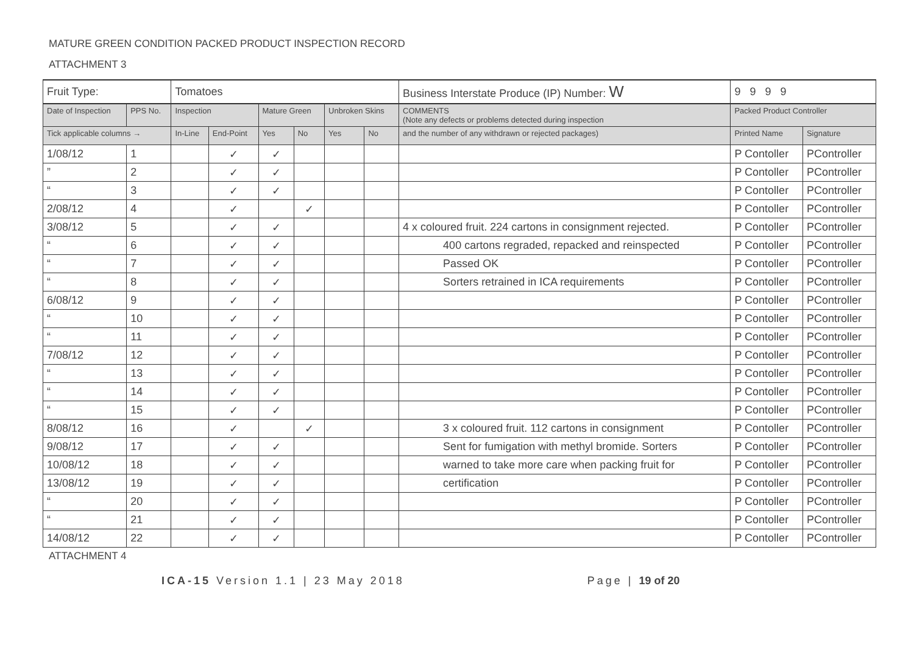MATURE GREEN CONDITION PACKED PRODUCT INSPECTION RECORD
ATTACHMENT 3
| Fruit Type: | | Tomatoes | | | | | | | Business Interstate Produce (IP) Number: W | 9 9 9 9 | |
| Date of Inspection | PPS No. | Inspection | | Mature Green | | Unbroken Skins | | COMMENTS (Note any defects or problems detected during inspection | | Packed Product Controller | |
| Tick applicable columns → | | In-Line | End-Point | Yes | No | Yes | No | and the number of any withdrawn or rejected packages) | | Printed Name | Signature |
| 1/08/12 | 1 | | ✓ | ✓ | | | | | | P Contoller | PController |
| ” | 2 | | ✓ | ✓ | | | | | | P Contoller | PController |
| “ | 3 | | ✓ | ✓ | | | | | | P Contoller | PController |
| 2/08/12 | 4 | | ✓ | | ✓ | | | | | P Contoller | PController |
| 3/08/12 | 5 | | ✓ | ✓ | | | | 4 x coloured fruit. 224 cartons in consignment rejected. | | P Contoller | PController |
| “ | 6 | | ✓ | ✓ | | | | 400 cartons regraded, repacked and reinspected | | P Contoller | PController |
| “ | 7 | | ✓ | ✓ | | | | Passed OK | | P Contoller | PController |
| “ | 8 | | ✓ | ✓ | | | | Sorters retrained in ICA requirements | | P Contoller | PController |
| 6/08/12 | 9 | | ✓ | ✓ | | | | | | P Contoller | PController |
| “ | 10 | | ✓ | ✓ | | | | | | P Contoller | PController |
| “ | 11 | | ✓ | ✓ | | | | | | P Contoller | PController |
| 7/08/12 | 12 | | ✓ | ✓ | | | | | | P Contoller | PController |
| “ | 13 | | ✓ | ✓ | | | | | | P Contoller | PController |
| “ | 14 | | ✓ | ✓ | | | | | | P Contoller | PController |
| “ | 15 | | ✓ | ✓ | | | | | | P Contoller | PController |
| 8/08/12 | 16 | | ✓ | | ✓ | | | 3 x coloured fruit. 112 cartons in consignment | | P Contoller | PController |
| 9/08/12 | 17 | | ✓ | ✓ | | | | Sent for fumigation with methyl bromide. Sorters | | P Contoller | PController |
| 10/08/12 | 18 | | ✓ | ✓ | | | | warned to take more care when packing fruit for | | P Contoller | PController |
| 13/08/12 | 19 | | ✓ | ✓ | | | | certification | | P Contoller | PController |
| “ | 20 | | ✓ | ✓ | | | | | | P Contoller | PController |
| “ | 21 | | ✓ | ✓ | | | | | | P Contoller | PController |
| 14/08/12 | 22 | | ✓ | ✓ | | | | | | P Contoller | PController |
ATTACHMENT 4
ICA-15 Version 1.1 | 23 May 2018 Page | 19 of 20